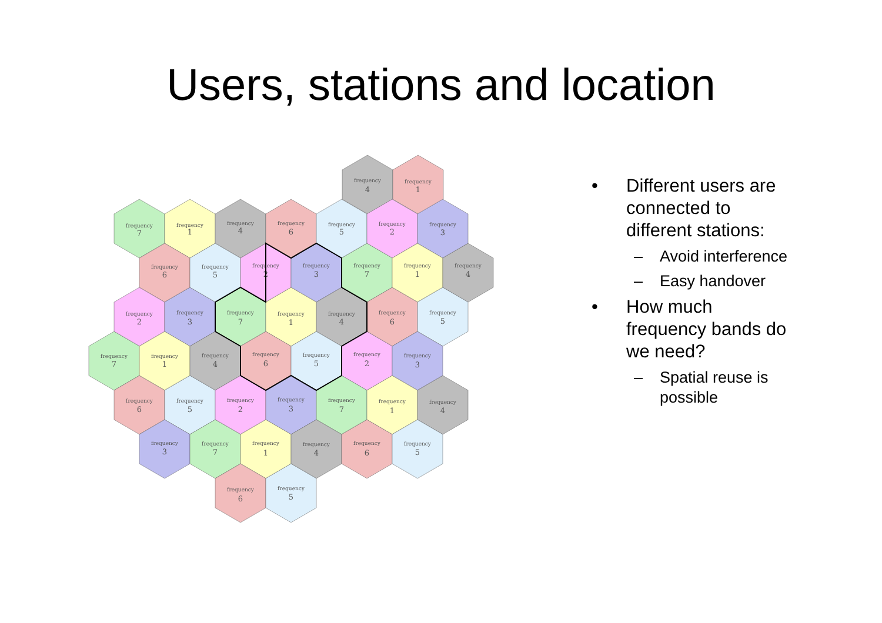Users, stations and location
frequency
4
frequency
1
frequency
7
frequency
1
frequency
4
frequency
6
frequency
5
frequency
2
frequency
3
frequency
6
frequency
5
frequency
2
frequency
3
frequency
7
frequency
1
frequency
4
frequency
2
frequency
3
frequency
7
frequency
1
frequency
4
frequency
6
frequency
5
frequency
7
frequency
1
frequency
4
frequency
6
frequency
5
frequency
2
frequency
3
frequency
6
frequency
5
frequency
2
frequency
3
frequency
7
frequency
1
frequency
4
frequency
3
frequency
7
frequency
1
frequency
4
frequency
6
frequency
5
frequency
6
frequency
5
• Different users are connected to different stations:
– Avoid interference
– Easy handover
• How much frequency bands do we need?
– Spatial reuse is possible